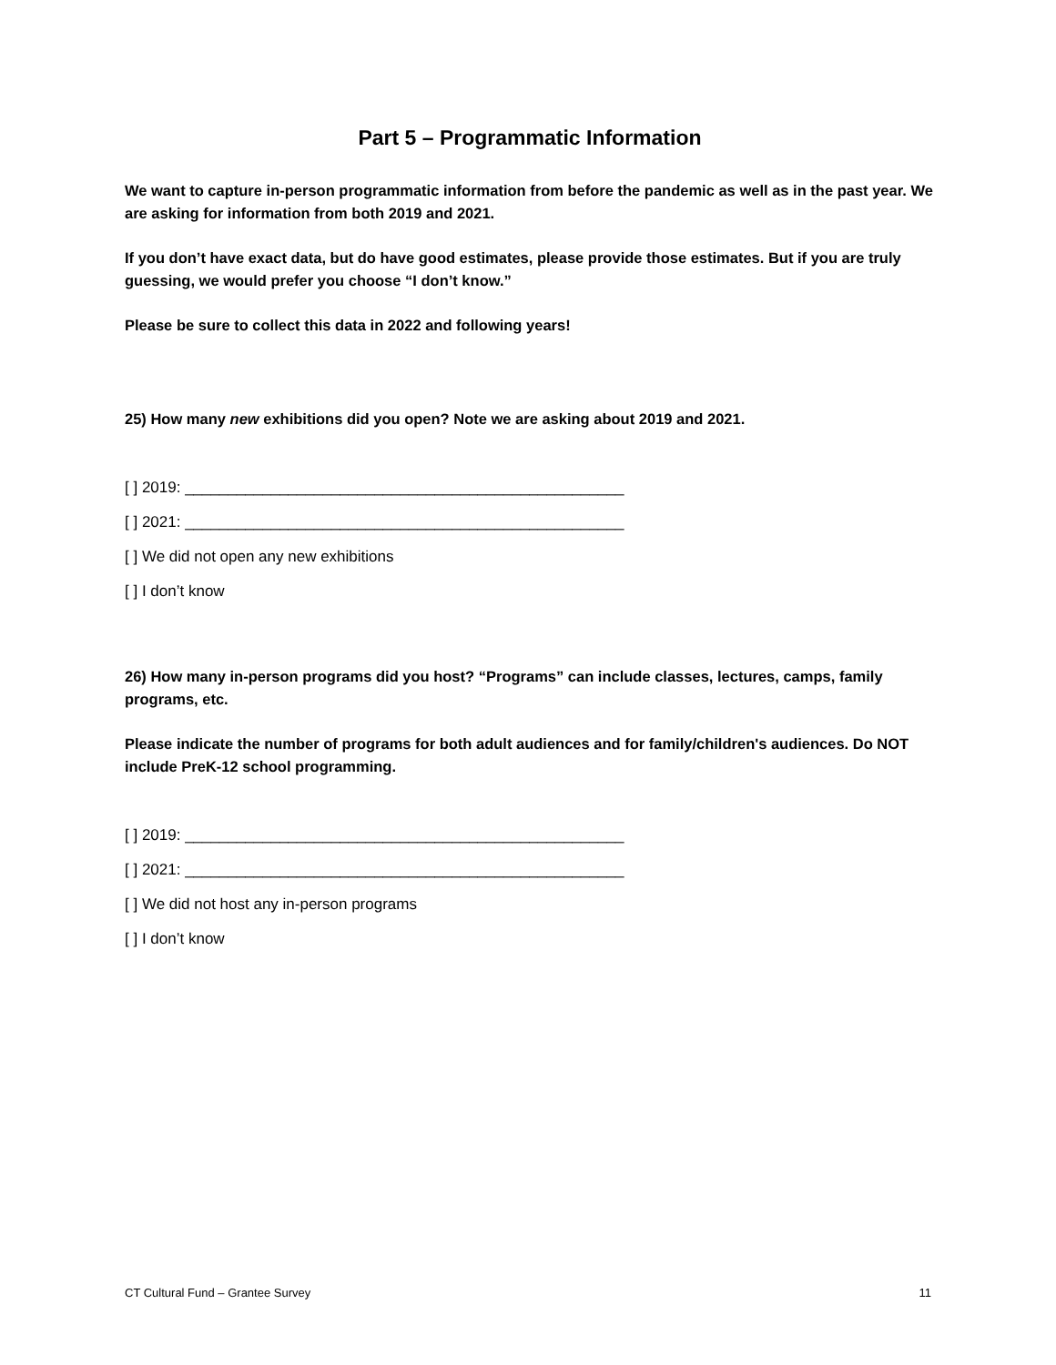Part 5 – Programmatic Information
We want to capture in-person programmatic information from before the pandemic as well as in the past year. We are asking for information from both 2019 and 2021.
If you don’t have exact data, but do have good estimates, please provide those estimates. But if you are truly guessing, we would prefer you choose “I don’t know.”
Please be sure to collect this data in 2022 and following years!
25) How many new exhibitions did you open? Note we are asking about 2019 and 2021.
[ ] 2019: ___________________________________________________
[ ] 2021: ___________________________________________________
[ ] We did not open any new exhibitions
[ ] I don’t know
26) How many in-person programs did you host? “Programs” can include classes, lectures, camps, family programs, etc.
Please indicate the number of programs for both adult audiences and for family/children's audiences. Do NOT include PreK-12 school programming.
[ ] 2019: ___________________________________________________
[ ] 2021: ___________________________________________________
[ ] We did not host any in-person programs
[ ] I don’t know
CT Cultural Fund – Grantee Survey 11